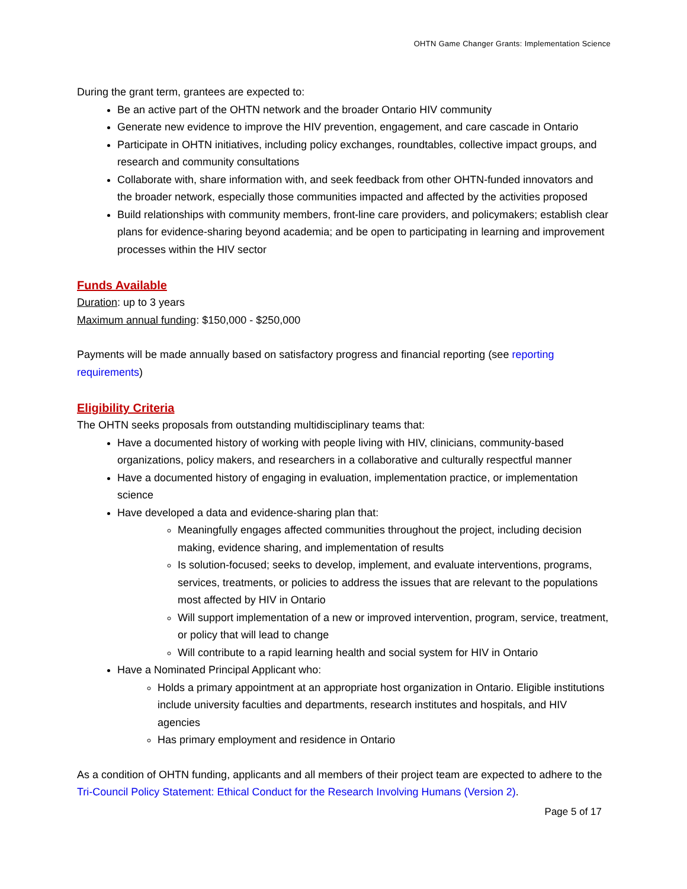OHTN Game Changer Grants: Implementation Science
During the grant term, grantees are expected to:
Be an active part of the OHTN network and the broader Ontario HIV community
Generate new evidence to improve the HIV prevention, engagement, and care cascade in Ontario
Participate in OHTN initiatives, including policy exchanges, roundtables, collective impact groups, and research and community consultations
Collaborate with, share information with, and seek feedback from other OHTN-funded innovators and the broader network, especially those communities impacted and affected by the activities proposed
Build relationships with community members, front-line care providers, and policymakers; establish clear plans for evidence-sharing beyond academia; and be open to participating in learning and improvement processes within the HIV sector
Funds Available
Duration: up to 3 years
Maximum annual funding: $150,000 - $250,000
Payments will be made annually based on satisfactory progress and financial reporting (see reporting requirements)
Eligibility Criteria
The OHTN seeks proposals from outstanding multidisciplinary teams that:
Have a documented history of working with people living with HIV, clinicians, community-based organizations, policy makers, and researchers in a collaborative and culturally respectful manner
Have a documented history of engaging in evaluation, implementation practice, or implementation science
Have developed a data and evidence-sharing plan that:
Meaningfully engages affected communities throughout the project, including decision making, evidence sharing, and implementation of results
Is solution-focused; seeks to develop, implement, and evaluate interventions, programs, services, treatments, or policies to address the issues that are relevant to the populations most affected by HIV in Ontario
Will support implementation of a new or improved intervention, program, service, treatment, or policy that will lead to change
Will contribute to a rapid learning health and social system for HIV in Ontario
Have a Nominated Principal Applicant who:
Holds a primary appointment at an appropriate host organization in Ontario. Eligible institutions include university faculties and departments, research institutes and hospitals, and HIV agencies
Has primary employment and residence in Ontario
As a condition of OHTN funding, applicants and all members of their project team are expected to adhere to the Tri-Council Policy Statement: Ethical Conduct for the Research Involving Humans (Version 2).
Page 5 of 17